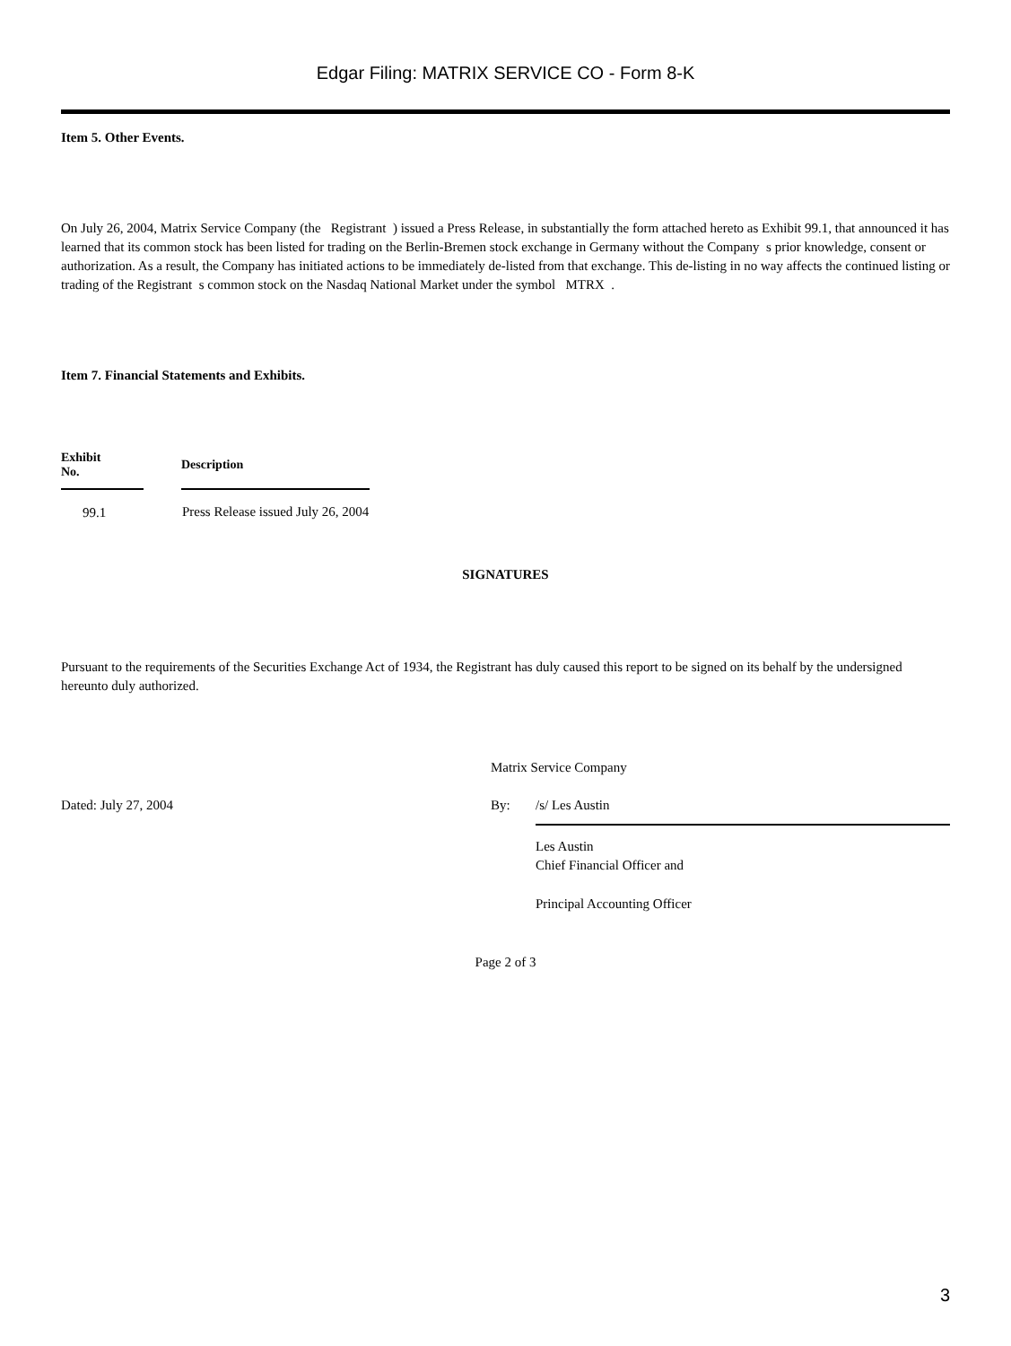Edgar Filing: MATRIX SERVICE CO - Form 8-K
Item 5. Other Events.
On July 26, 2004, Matrix Service Company (the Registrant ) issued a Press Release, in substantially the form attached hereto as Exhibit 99.1, that announced it has learned that its common stock has been listed for trading on the Berlin-Bremen stock exchange in Germany without the Company s prior knowledge, consent or authorization. As a result, the Company has initiated actions to be immediately de-listed from that exchange. This de-listing in no way affects the continued listing or trading of the Registrant s common stock on the Nasdaq National Market under the symbol MTRX .
Item 7. Financial Statements and Exhibits.
| Exhibit No. | | Description |
| 99.1 | | Press Release issued July 26, 2004 |
SIGNATURES
Pursuant to the requirements of the Securities Exchange Act of 1934, the Registrant has duly caused this report to be signed on its behalf by the undersigned hereunto duly authorized.
Dated: July 27, 2004
Matrix Service Company
By: /s/ Les Austin
Les Austin
Chief Financial Officer and
Principal Accounting Officer
Page 2 of 3
3